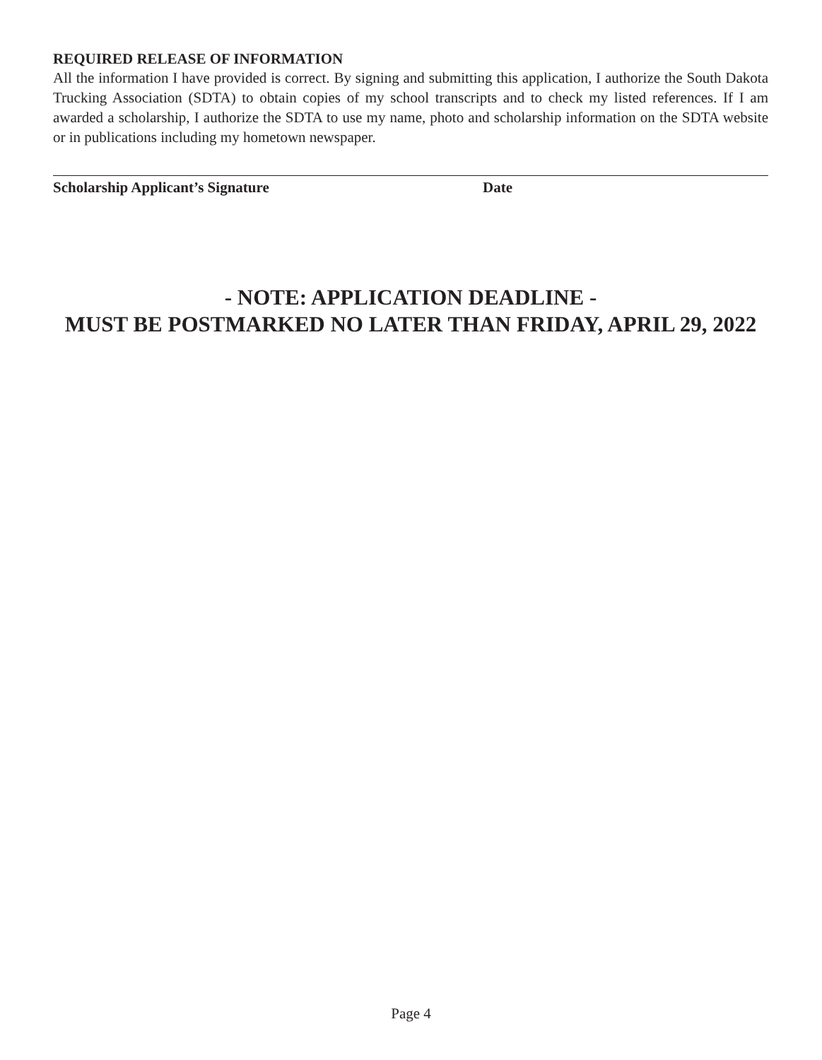REQUIRED RELEASE OF INFORMATION
All the information I have provided is correct. By signing and submitting this application, I authorize the South Dakota Trucking Association (SDTA) to obtain copies of my school transcripts and to check my listed references. If I am awarded a scholarship, I authorize the SDTA to use my name, photo and scholarship information on the SDTA website or in publications including my hometown newspaper.
Scholarship Applicant’s Signature Date
- NOTE: APPLICATION DEADLINE -
MUST BE POSTMARKED NO LATER THAN FRIDAY, APRIL 29, 2022
Page 4